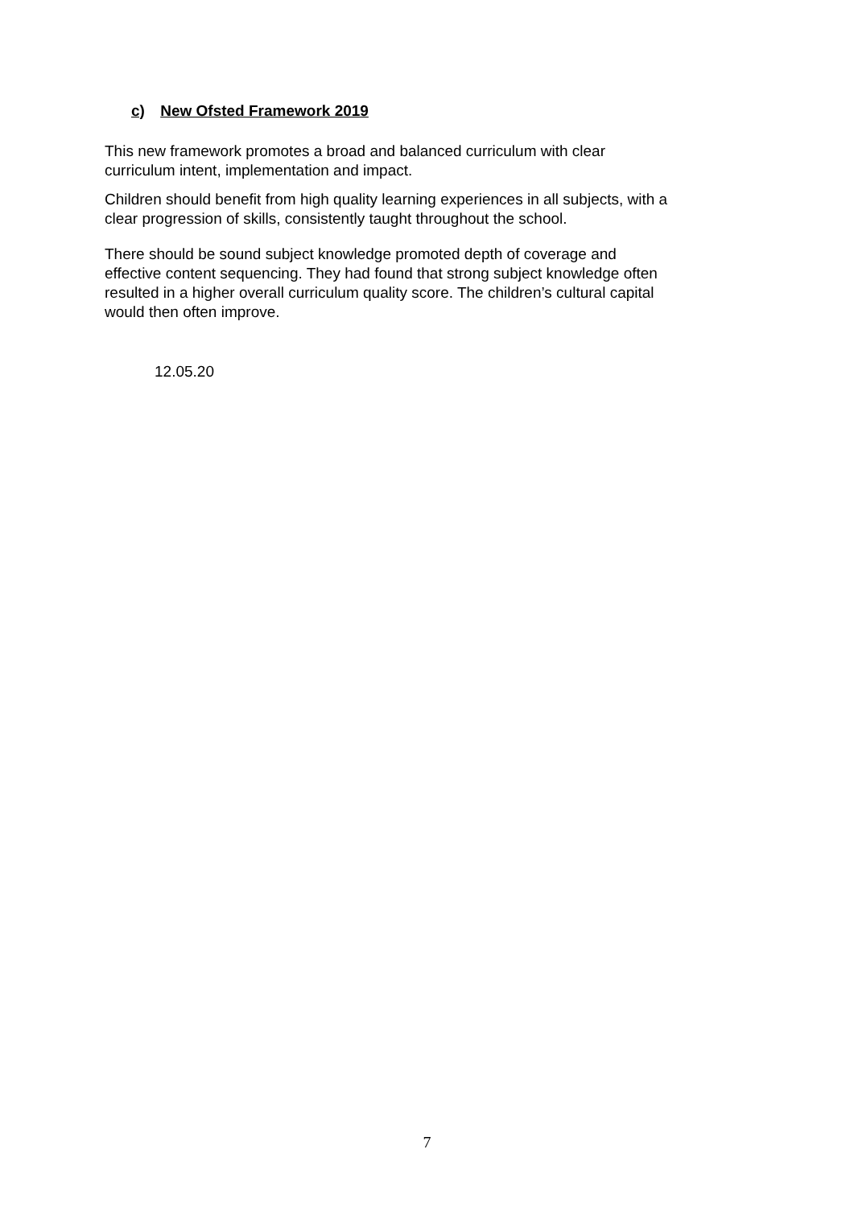c) New Ofsted Framework 2019
This new framework promotes a broad and balanced curriculum with clear
curriculum intent, implementation and impact.
Children should benefit from high quality learning experiences in all subjects, with a
clear progression of skills, consistently taught throughout the school.
There should be sound subject knowledge promoted depth of coverage and
effective content sequencing. They had found that strong subject knowledge often
resulted in a higher overall curriculum quality score. The children’s cultural capital
would then often improve.
12.05.20
7